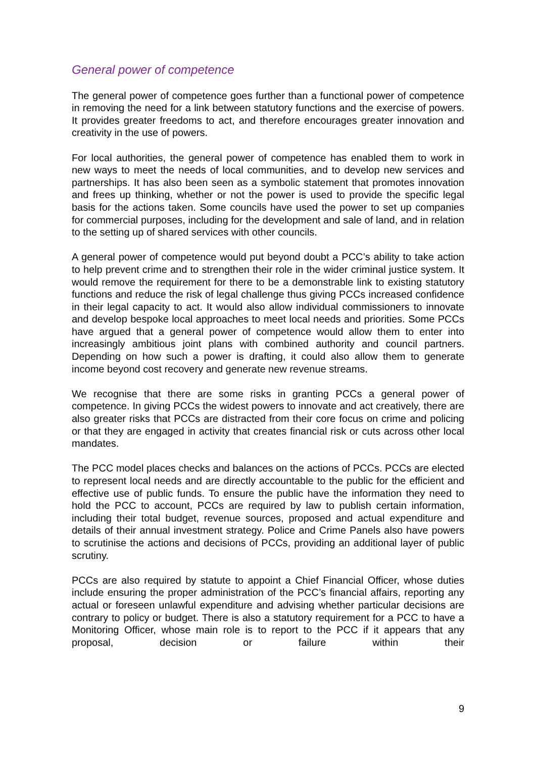General power of competence
The general power of competence goes further than a functional power of competence in removing the need for a link between statutory functions and the exercise of powers. It provides greater freedoms to act, and therefore encourages greater innovation and creativity in the use of powers.
For local authorities, the general power of competence has enabled them to work in new ways to meet the needs of local communities, and to develop new services and partnerships. It has also been seen as a symbolic statement that promotes innovation and frees up thinking, whether or not the power is used to provide the specific legal basis for the actions taken. Some councils have used the power to set up companies for commercial purposes, including for the development and sale of land, and in relation to the setting up of shared services with other councils.
A general power of competence would put beyond doubt a PCC’s ability to take action to help prevent crime and to strengthen their role in the wider criminal justice system. It would remove the requirement for there to be a demonstrable link to existing statutory functions and reduce the risk of legal challenge thus giving PCCs increased confidence in their legal capacity to act. It would also allow individual commissioners to innovate and develop bespoke local approaches to meet local needs and priorities. Some PCCs have argued that a general power of competence would allow them to enter into increasingly ambitious joint plans with combined authority and council partners. Depending on how such a power is drafting, it could also allow them to generate income beyond cost recovery and generate new revenue streams.
We recognise that there are some risks in granting PCCs a general power of competence. In giving PCCs the widest powers to innovate and act creatively, there are also greater risks that PCCs are distracted from their core focus on crime and policing or that they are engaged in activity that creates financial risk or cuts across other local mandates.
The PCC model places checks and balances on the actions of PCCs. PCCs are elected to represent local needs and are directly accountable to the public for the efficient and effective use of public funds. To ensure the public have the information they need to hold the PCC to account, PCCs are required by law to publish certain information, including their total budget, revenue sources, proposed and actual expenditure and details of their annual investment strategy. Police and Crime Panels also have powers to scrutinise the actions and decisions of PCCs, providing an additional layer of public scrutiny.
PCCs are also required by statute to appoint a Chief Financial Officer, whose duties include ensuring the proper administration of the PCC’s financial affairs, reporting any actual or foreseen unlawful expenditure and advising whether particular decisions are contrary to policy or budget. There is also a statutory requirement for a PCC to have a Monitoring Officer, whose main role is to report to the PCC if it appears that any proposal, decision or failure within their
9